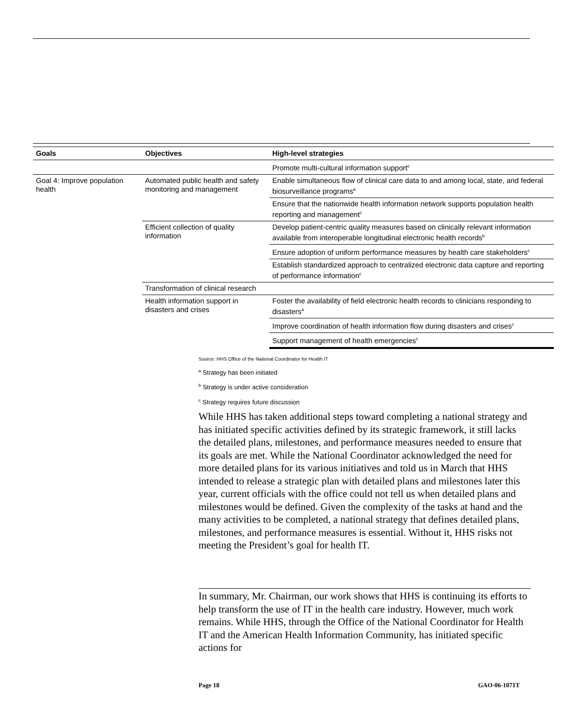| Goals | Objectives | High-level strategies |
| --- | --- | --- |
| | | Promote multi-cultural information support<sup>c</sup> |
| Goal 4: Improve population health | Automated public health and safety monitoring and management | Enable simultaneous flow of clinical care data to and among local, state, and federal biosurveillance programs<sup>a</sup> |
| | | Ensure that the nationwide health information network supports population health reporting and management<sup>c</sup> |
| | Efficient collection of quality information | Develop patient-centric quality measures based on clinically relevant information available from interoperable longitudinal electronic health records<sup>b</sup> |
| | | Ensure adoption of uniform performance measures by health care stakeholders<sup>c</sup> |
| | | Establish standardized approach to centralized electronic data capture and reporting of performance information<sup>c</sup> |
| | Transformation of clinical research | |
| | Health information support in disasters and crises | Foster the availability of field electronic health records to clinicians responding to disasters<sup>a</sup> |
| | | Improve coordination of health information flow during disasters and crises<sup>c</sup> |
| | | Support management of health emergencies<sup>c</sup> |
Source: HHS Office of the National Coordinator for Health IT
<sup>a</sup> Strategy has been initiated
<sup>b</sup> Strategy is under active consideration
<sup>c</sup> Strategy requires future discussion
While HHS has taken additional steps toward completing a national strategy and has initiated specific activities defined by its strategic framework, it still lacks the detailed plans, milestones, and performance measures needed to ensure that its goals are met. While the National Coordinator acknowledged the need for more detailed plans for its various initiatives and told us in March that HHS intended to release a strategic plan with detailed plans and milestones later this year, current officials with the office could not tell us when detailed plans and milestones would be defined. Given the complexity of the tasks at hand and the many activities to be completed, a national strategy that defines detailed plans, milestones, and performance measures is essential. Without it, HHS risks not meeting the President’s goal for health IT.
In summary, Mr. Chairman, our work shows that HHS is continuing its efforts to help transform the use of IT in the health care industry. However, much work remains. While HHS, through the Office of the National Coordinator for Health IT and the American Health Information Community, has initiated specific actions for
Page 18 GAO-06-1071T